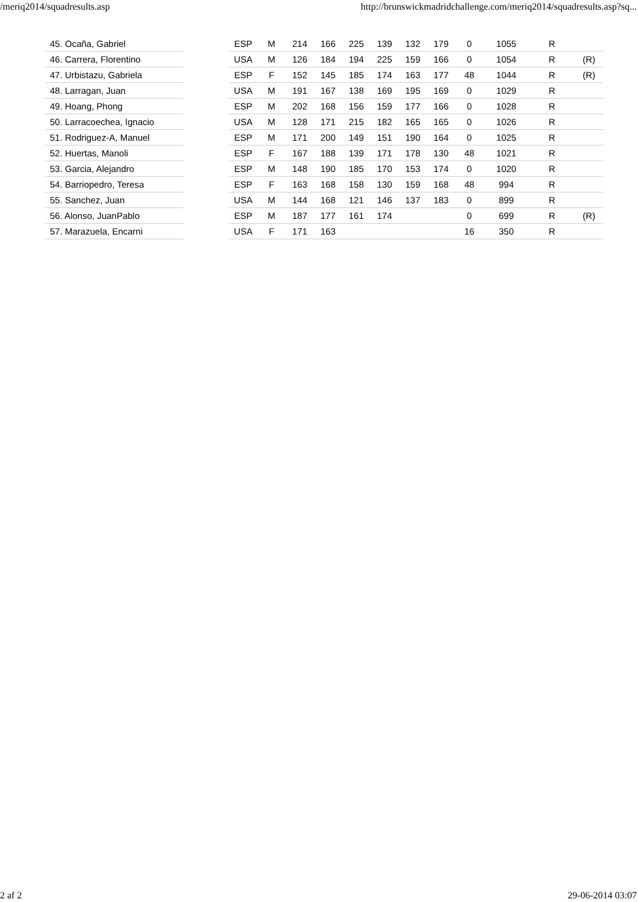/meriq2014/squadresults.asp http://brunswickmadridchallenge.com/meriq2014/squadresults.asp?sq...
| 45. Ocaña, Gabriel | | ESP | M | 214 | 166 | 225 | 139 | 132 | 179 | 0 | 1055 | R | |
| 46. Carrera, Florentino | | USA | M | 126 | 184 | 194 | 225 | 159 | 166 | 0 | 1054 | R | (R) |
| 47. Urbistazu, Gabriela | | ESP | F | 152 | 145 | 185 | 174 | 163 | 177 | 48 | 1044 | R | (R) |
| 48. Larragan, Juan | | USA | M | 191 | 167 | 138 | 169 | 195 | 169 | 0 | 1029 | R | |
| 49. Hoang, Phong | | ESP | M | 202 | 168 | 156 | 159 | 177 | 166 | 0 | 1028 | R | |
| 50. Larracoechea, Ignacio | | USA | M | 128 | 171 | 215 | 182 | 165 | 165 | 0 | 1026 | R | |
| 51. Rodriguez-A, Manuel | | ESP | M | 171 | 200 | 149 | 151 | 190 | 164 | 0 | 1025 | R | |
| 52. Huertas, Manoli | | ESP | F | 167 | 188 | 139 | 171 | 178 | 130 | 48 | 1021 | R | |
| 53. Garcia, Alejandro | | ESP | M | 148 | 190 | 185 | 170 | 153 | 174 | 0 | 1020 | R | |
| 54. Barriopedro, Teresa | | ESP | F | 163 | 168 | 158 | 130 | 159 | 168 | 48 | 994 | R | |
| 55. Sanchez, Juan | | USA | M | 144 | 168 | 121 | 146 | 137 | 183 | 0 | 899 | R | |
| 56. Alonso, JuanPablo | | ESP | M | 187 | 177 | 161 | 174 | | | 0 | 699 | R | (R) |
| 57. Marazuela, Encarni | | USA | F | 171 | 163 | | | | | 16 | 350 | R | |
2 af 2 29-06-2014 03:07